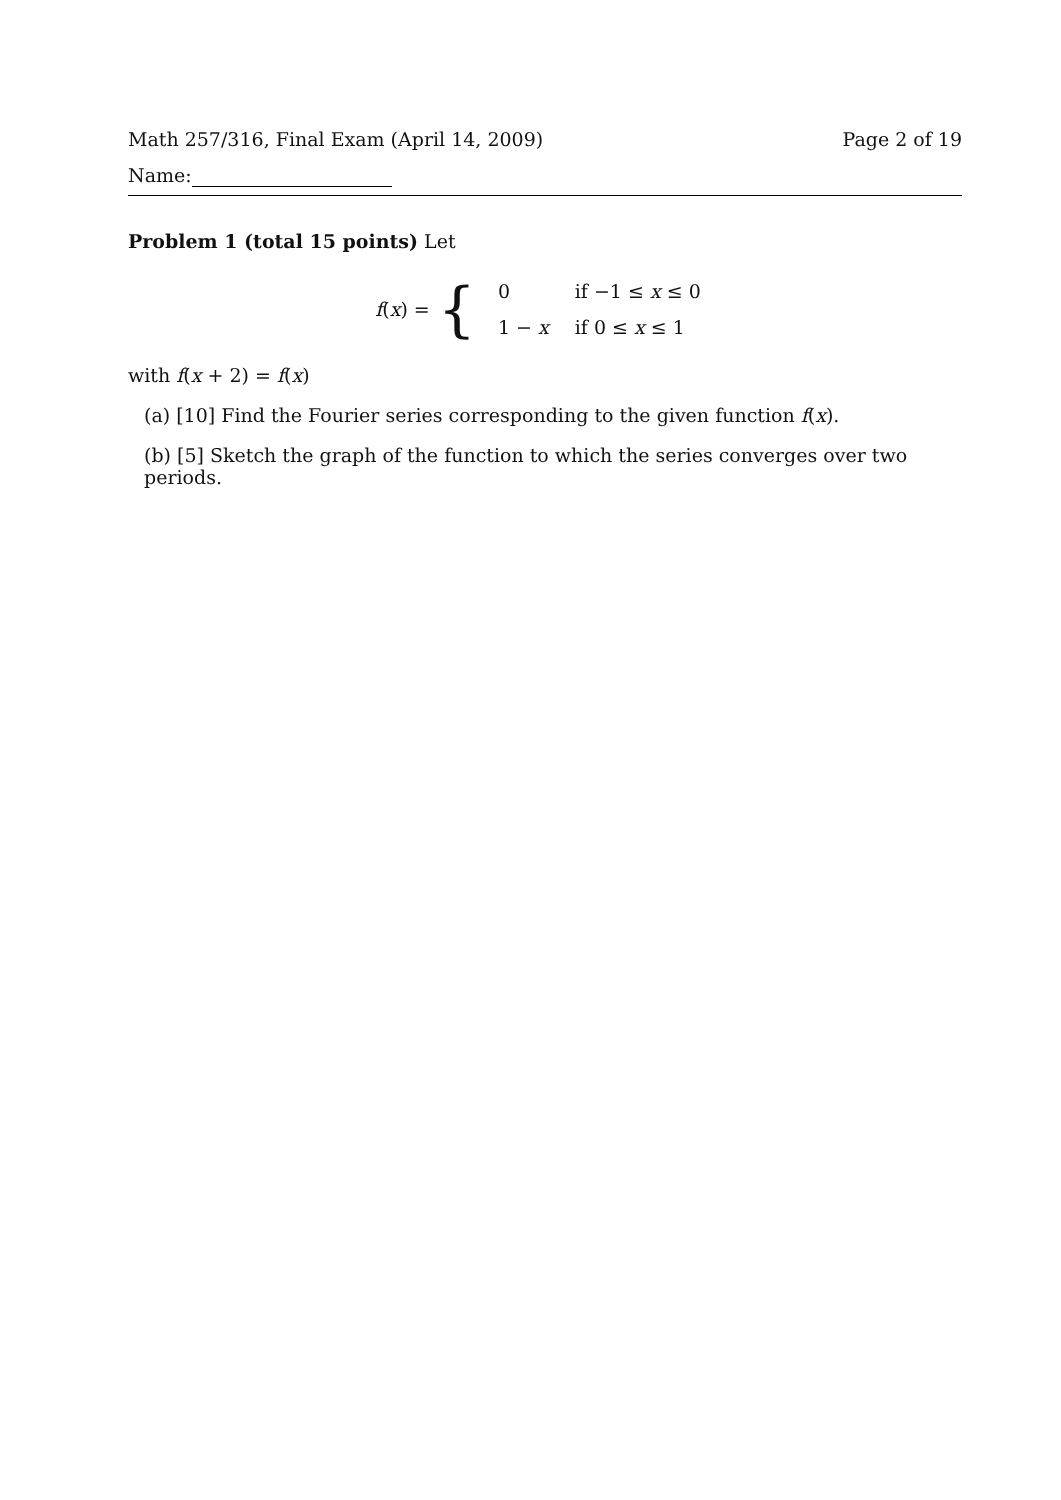Math 257/316, Final Exam (April 14, 2009) Page 2 of 19
Name:
Problem 1 (total 15 points) Let
f(x) = {
| 0 | if −1 ≤ x ≤ 0 |
| 1 − x | if 0 ≤ x ≤ 1 |
with f(x + 2) = f(x)
(a) [10] Find the Fourier series corresponding to the given function f(x).
(b) [5] Sketch the graph of the function to which the series converges over two periods.